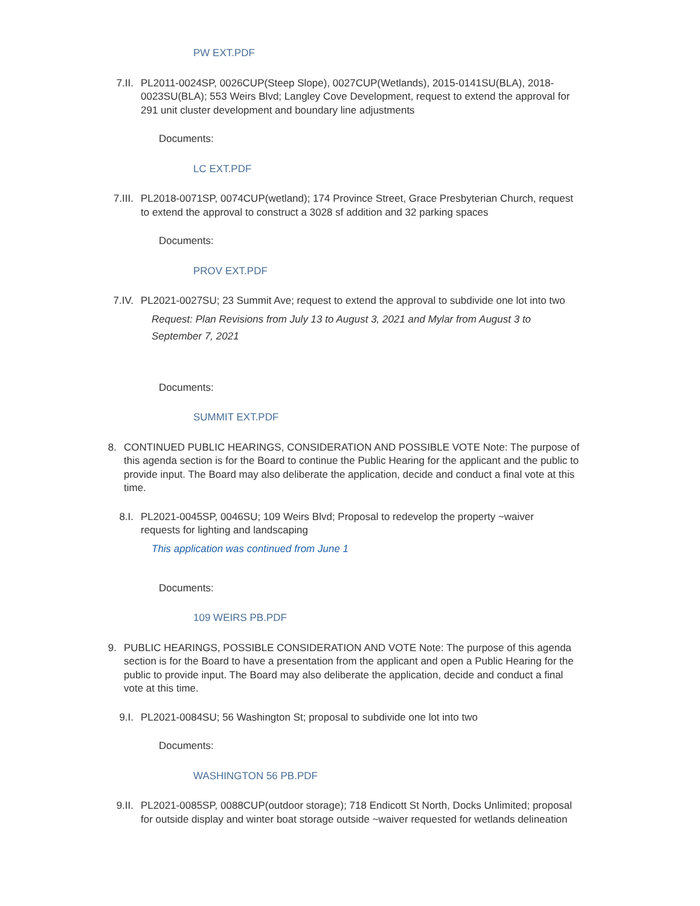PW EXT.PDF
7.II. PL2011-0024SP, 0026CUP(Steep Slope), 0027CUP(Wetlands), 2015-0141SU(BLA), 2018- 0023SU(BLA); 553 Weirs Blvd; Langley Cove Development, request to extend the approval for 291 unit cluster development and boundary line adjustments
Documents:
LC EXT.PDF
7.III. PL2018-0071SP, 0074CUP(wetland); 174 Province Street, Grace Presbyterian Church, request to extend the approval to construct a 3028 sf addition and 32 parking spaces
Documents:
PROV EXT.PDF
7.IV. PL2021-0027SU; 23 Summit Ave; request to extend the approval to subdivide one lot into two
Request: Plan Revisions from July 13 to August 3, 2021 and Mylar from August 3 to September 7, 2021
Documents:
SUMMIT EXT.PDF
8. CONTINUED PUBLIC HEARINGS, CONSIDERATION AND POSSIBLE VOTE Note: The purpose of this agenda section is for the Board to continue the Public Hearing for the applicant and the public to provide input. The Board may also deliberate the application, decide and conduct a final vote at this time.
8.I. PL2021-0045SP, 0046SU; 109 Weirs Blvd; Proposal to redevelop the property ~waiver requests for lighting and landscaping
This application was continued from June 1
Documents:
109 WEIRS PB.PDF
9. PUBLIC HEARINGS, POSSIBLE CONSIDERATION AND VOTE Note: The purpose of this agenda section is for the Board to have a presentation from the applicant and open a Public Hearing for the public to provide input. The Board may also deliberate the application, decide and conduct a final vote at this time.
9.I. PL2021-0084SU; 56 Washington St; proposal to subdivide one lot into two
Documents:
WASHINGTON 56 PB.PDF
9.II. PL2021-0085SP, 0088CUP(outdoor storage); 718 Endicott St North, Docks Unlimited; proposal for outside display and winter boat storage outside ~waiver requested for wetlands delineation